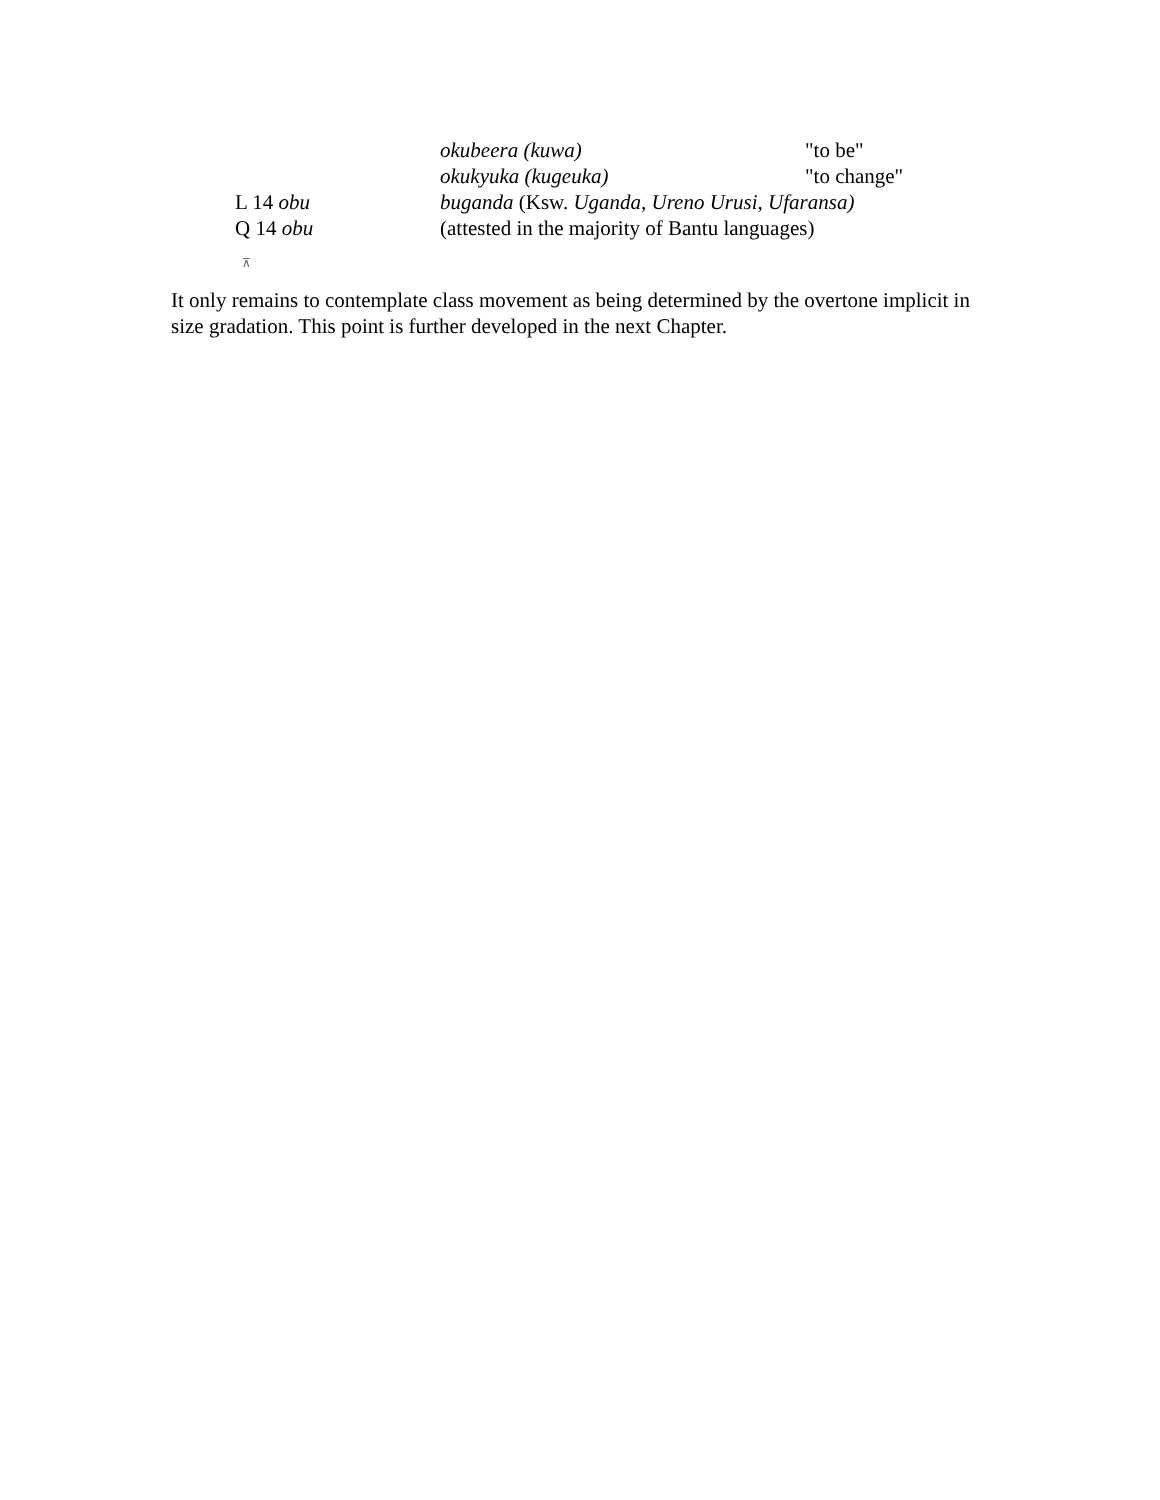| | okubeera (kuwa) | "to be" |
| | okukyuka (kugeuka) | "to change" |
| L 14 obu | buganda (Ksw. Uganda, Ureno Urusi, Ufaransa) | |
| Q 14 obu | (attested in the majority of Bantu languages) | |
⊼
It only remains to contemplate class movement as being determined by the overtone implicit in size gradation. This point is further developed in the next Chapter.